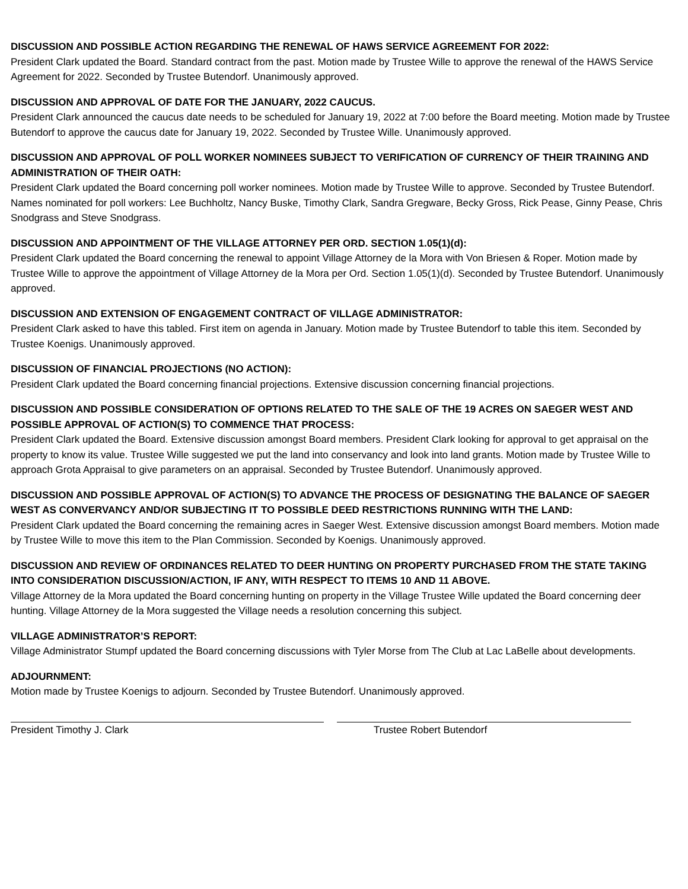DISCUSSION AND POSSIBLE ACTION REGARDING THE RENEWAL OF HAWS SERVICE AGREEMENT FOR 2022:
President Clark updated the Board. Standard contract from the past. Motion made by Trustee Wille to approve the renewal of the HAWS Service Agreement for 2022. Seconded by Trustee Butendorf. Unanimously approved.
DISCUSSION AND APPROVAL OF DATE FOR THE JANUARY, 2022 CAUCUS.
President Clark announced the caucus date needs to be scheduled for January 19, 2022 at 7:00 before the Board meeting. Motion made by Trustee Butendorf to approve the caucus date for January 19, 2022. Seconded by Trustee Wille. Unanimously approved.
DISCUSSION AND APPROVAL OF POLL WORKER NOMINEES SUBJECT TO VERIFICATION OF CURRENCY OF THEIR TRAINING AND ADMINISTRATION OF THEIR OATH:
President Clark updated the Board concerning poll worker nominees. Motion made by Trustee Wille to approve. Seconded by Trustee Butendorf. Names nominated for poll workers: Lee Buchholtz, Nancy Buske, Timothy Clark, Sandra Gregware, Becky Gross, Rick Pease, Ginny Pease, Chris Snodgrass and Steve Snodgrass.
DISCUSSION AND APPOINTMENT OF THE VILLAGE ATTORNEY PER ORD. SECTION 1.05(1)(d):
President Clark updated the Board concerning the renewal to appoint Village Attorney de la Mora with Von Briesen & Roper. Motion made by Trustee Wille to approve the appointment of Village Attorney de la Mora per Ord. Section 1.05(1)(d). Seconded by Trustee Butendorf. Unanimously approved.
DISCUSSION AND EXTENSION OF ENGAGEMENT CONTRACT OF VILLAGE ADMINISTRATOR:
President Clark asked to have this tabled. First item on agenda in January. Motion made by Trustee Butendorf to table this item. Seconded by Trustee Koenigs. Unanimously approved.
DISCUSSION OF FINANCIAL PROJECTIONS (NO ACTION):
President Clark updated the Board concerning financial projections. Extensive discussion concerning financial projections.
DISCUSSION AND POSSIBLE CONSIDERATION OF OPTIONS RELATED TO THE SALE OF THE 19 ACRES ON SAEGER WEST AND POSSIBLE APPROVAL OF ACTION(S) TO COMMENCE THAT PROCESS:
President Clark updated the Board. Extensive discussion amongst Board members. President Clark looking for approval to get appraisal on the property to know its value. Trustee Wille suggested we put the land into conservancy and look into land grants. Motion made by Trustee Wille to approach Grota Appraisal to give parameters on an appraisal. Seconded by Trustee Butendorf. Unanimously approved.
DISCUSSION AND POSSIBLE APPROVAL OF ACTION(S) TO ADVANCE THE PROCESS OF DESIGNATING THE BALANCE OF SAEGER WEST AS CONVERVANCY AND/OR SUBJECTING IT TO POSSIBLE DEED RESTRICTIONS RUNNING WITH THE LAND:
President Clark updated the Board concerning the remaining acres in Saeger West. Extensive discussion amongst Board members. Motion made by Trustee Wille to move this item to the Plan Commission. Seconded by Koenigs. Unanimously approved.
DISCUSSION AND REVIEW OF ORDINANCES RELATED TO DEER HUNTING ON PROPERTY PURCHASED FROM THE STATE TAKING INTO CONSIDERATION DISCUSSION/ACTION, IF ANY, WITH RESPECT TO ITEMS 10 AND 11 ABOVE.
Village Attorney de la Mora updated the Board concerning hunting on property in the Village Trustee Wille updated the Board concerning deer hunting. Village Attorney de la Mora suggested the Village needs a resolution concerning this subject.
VILLAGE ADMINISTRATOR’S REPORT:
Village Administrator Stumpf updated the Board concerning discussions with Tyler Morse from The Club at Lac LaBelle about developments.
ADJOURNMENT:
Motion made by Trustee Koenigs to adjourn. Seconded by Trustee Butendorf. Unanimously approved.
President Timothy J. Clark Trustee Robert Butendorf